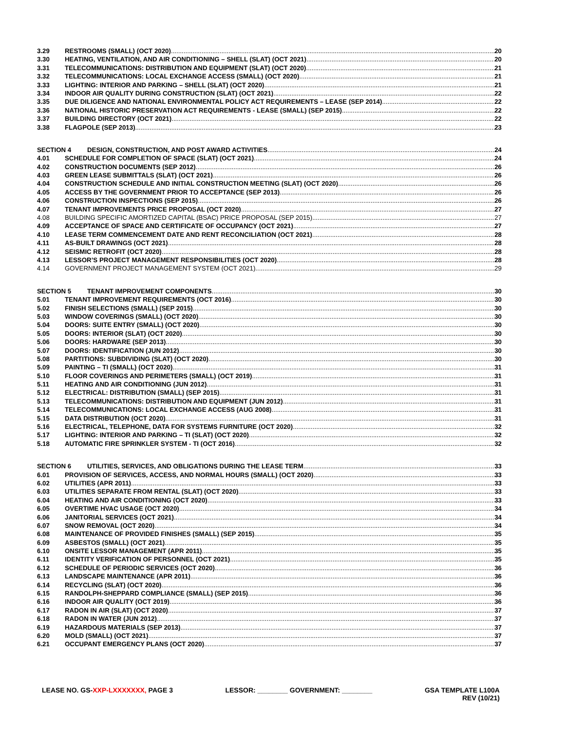3.29 RESTROOMS (SMALL) (OCT 2020) 20
3.30 HEATING, VENTILATION, AND AIR CONDITIONING – SHELL (SLAT) (OCT 2021) 20
3.31 TELECOMMUNICATIONS: DISTRIBUTION AND EQUIPMENT (SLAT) (OCT 2020) 21
3.32 TELECOMMUNICATIONS: LOCAL EXCHANGE ACCESS (SMALL) (OCT 2020) 21
3.33 LIGHTING: INTERIOR AND PARKING – SHELL (SLAT) (OCT 2020) 21
3.34 INDOOR AIR QUALITY DURING CONSTRUCTION (SLAT) (OCT 2021) 22
3.35 DUE DILIGENCE AND NATIONAL ENVIRONMENTAL POLICY ACT REQUIREMENTS – LEASE (SEP 2014) 22
3.36 NATIONAL HISTORIC PRESERVATION ACT REQUIREMENTS - LEASE (SMALL) (SEP 2015) 22
3.37 BUILDING DIRECTORY (OCT 2021) 22
3.38 FLAGPOLE (SEP 2013) 23
SECTION 4 DESIGN, CONSTRUCTION, AND POST AWARD ACTIVITIES 24
4.01 SCHEDULE FOR COMPLETION OF SPACE (SLAT) (OCT 2021) 24
4.02 CONSTRUCTION DOCUMENTS (SEP 2012) 26
4.03 GREEN LEASE SUBMITTALS (SLAT) (OCT 2021) 26
4.04 CONSTRUCTION SCHEDULE AND INITIAL CONSTRUCTION MEETING (SLAT) (OCT 2020) 26
4.05 ACCESS BY THE GOVERNMENT PRIOR TO ACCEPTANCE (SEP 2013) 26
4.06 CONSTRUCTION INSPECTIONS (SEP 2015) 26
4.07 TENANT IMPROVEMENTS PRICE PROPOSAL (OCT 2020) 27
4.08 BUILDING SPECIFIC AMORTIZED CAPITAL (BSAC) PRICE PROPOSAL (SEP 2015) 27
4.09 ACCEPTANCE OF SPACE AND CERTIFICATE OF OCCUPANCY (OCT 2021) 27
4.10 LEASE TERM COMMENCEMENT DATE AND RENT RECONCILIATION (OCT 2021) 28
4.11 AS-BUILT DRAWINGS (OCT 2021) 28
4.12 SEISMIC RETROFIT (OCT 2020) 28
4.13 LESSOR’S PROJECT MANAGEMENT RESPONSIBILITIES (OCT 2020) 28
4.14 GOVERNMENT PROJECT MANAGEMENT SYSTEM (OCT 2021) 29
SECTION 5 TENANT IMPROVEMENT COMPONENTS 30
5.01 TENANT IMPROVEMENT REQUIREMENTS (OCT 2016) 30
5.02 FINISH SELECTIONS (SMALL) (SEP 2015) 30
5.03 WINDOW COVERINGS (SMALL) (OCT 2020) 30
5.04 DOORS: SUITE ENTRY (SMALL) (OCT 2020) 30
5.05 DOORS: INTERIOR (SLAT) (OCT 2020) 30
5.06 DOORS: HARDWARE (SEP 2013) 30
5.07 DOORS: IDENTIFICATION (JUN 2012) 30
5.08 PARTITIONS: SUBDIVIDING (SLAT) (OCT 2020) 30
5.09 PAINTING – TI (SMALL) (OCT 2020) 31
5.10 FLOOR COVERINGS AND PERIMETERS (SMALL) (OCT 2019) 31
5.11 HEATING AND AIR CONDITIONING (JUN 2012) 31
5.12 ELECTRICAL: DISTRIBUTION (SMALL) (SEP 2015) 31
5.13 TELECOMMUNICATIONS: DISTRIBUTION AND EQUIPMENT (JUN 2012) 31
5.14 TELECOMMUNICATIONS: LOCAL EXCHANGE ACCESS (AUG 2008) 31
5.15 DATA DISTRIBUTION (OCT 2020) 31
5.16 ELECTRICAL, TELEPHONE, DATA FOR SYSTEMS FURNITURE (OCT 2020) 32
5.17 LIGHTING: INTERIOR AND PARKING – TI (SLAT) (OCT 2020) 32
5.18 AUTOMATIC FIRE SPRINKLER SYSTEM - TI (OCT 2016) 32
SECTION 6 UTILITIES, SERVICES, AND OBLIGATIONS DURING THE LEASE TERM 33
6.01 PROVISION OF SERVICES, ACCESS, AND NORMAL HOURS (SMALL) (OCT 2020) 33
6.02 UTILITIES (APR 2011) 33
6.03 UTILITIES SEPARATE FROM RENTAL (SLAT) (OCT 2020) 33
6.04 HEATING AND AIR CONDITIONING (OCT 2020) 33
6.05 OVERTIME HVAC USAGE (OCT 2020) 34
6.06 JANITORIAL SERVICES (OCT 2021) 34
6.07 SNOW REMOVAL (OCT 2020) 34
6.08 MAINTENANCE OF PROVIDED FINISHES (SMALL) (SEP 2015) 35
6.09 ASBESTOS (SMALL) (OCT 2021) 35
6.10 ONSITE LESSOR MANAGEMENT (APR 2011) 35
6.11 IDENTITY VERIFICATION OF PERSONNEL (OCT 2021) 35
6.12 SCHEDULE OF PERIODIC SERVICES (OCT 2020) 36
6.13 LANDSCAPE MAINTENANCE (APR 2011) 36
6.14 RECYCLING (SLAT) (OCT 2020) 36
6.15 RANDOLPH-SHEPPARD COMPLIANCE (SMALL) (SEP 2015) 36
6.16 INDOOR AIR QUALITY (OCT 2019) 36
6.17 RADON IN AIR (SLAT) (OCT 2020) 37
6.18 RADON IN WATER (JUN 2012) 37
6.19 HAZARDOUS MATERIALS (SEP 2013) 37
6.20 MOLD (SMALL) (OCT 2021) 37
6.21 OCCUPANT EMERGENCY PLANS (OCT 2020) 37
LEASE NO. GS-XXP-LXXXXXXX, PAGE 3
LESSOR: ________ GOVERNMENT: ________
GSA TEMPLATE L100A
REV (10/21)